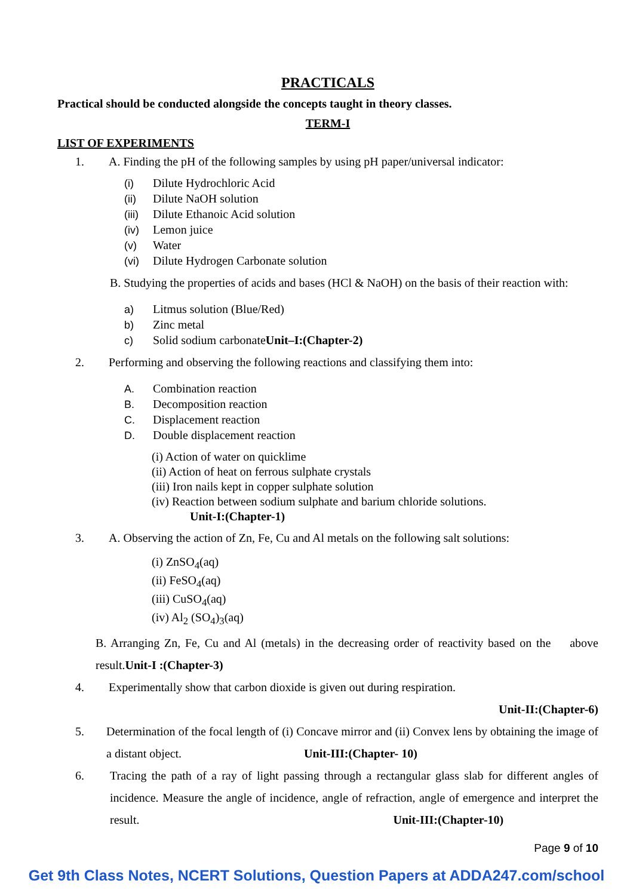PRACTICALS
Practical should be conducted alongside the concepts taught in theory classes.
TERM-I
LIST OF EXPERIMENTS
1. A. Finding the pH of the following samples by using pH paper/universal indicator:
(i) Dilute Hydrochloric Acid
(ii) Dilute NaOH solution
(iii) Dilute Ethanoic Acid solution
(iv) Lemon juice
(v) Water
(vi) Dilute Hydrogen Carbonate solution
B. Studying the properties of acids and bases (HCl & NaOH) on the basis of their reaction with:
a) Litmus solution (Blue/Red)
b) Zinc metal
c) Solid sodium carbonateUnit–I:(Chapter-2)
2. Performing and observing the following reactions and classifying them into:
A. Combination reaction
B. Decomposition reaction
C. Displacement reaction
D. Double displacement reaction
(i) Action of water on quicklime
(ii) Action of heat on ferrous sulphate crystals
(iii) Iron nails kept in copper sulphate solution
(iv) Reaction between sodium sulphate and barium chloride solutions.
Unit-I:(Chapter-1)
3. A. Observing the action of Zn, Fe, Cu and Al metals on the following salt solutions:
(i) ZnSO<sub>4</sub>(aq)
(ii) FeSO<sub>4</sub>(aq)
(iii) CuSO<sub>4</sub>(aq)
(iv) Al<sub>2</sub> (SO<sub>4</sub>)<sub>3</sub>(aq)
B. Arranging Zn, Fe, Cu and Al (metals) in the decreasing order of reactivity based on the above result. Unit-I :(Chapter-3)
4. Experimentally show that carbon dioxide is given out during respiration.
Unit-II:(Chapter-6)
5. Determination of the focal length of (i) Concave mirror and (ii) Convex lens by obtaining the image of a distant object. Unit-III:(Chapter- 10)
6. Tracing the path of a ray of light passing through a rectangular glass slab for different angles of incidence. Measure the angle of incidence, angle of refraction, angle of emergence and interpret the result. Unit-III:(Chapter-10)
Page 9 of 10
Get 9th Class Notes, NCERT Solutions, Question Papers at ADDA247.com/school